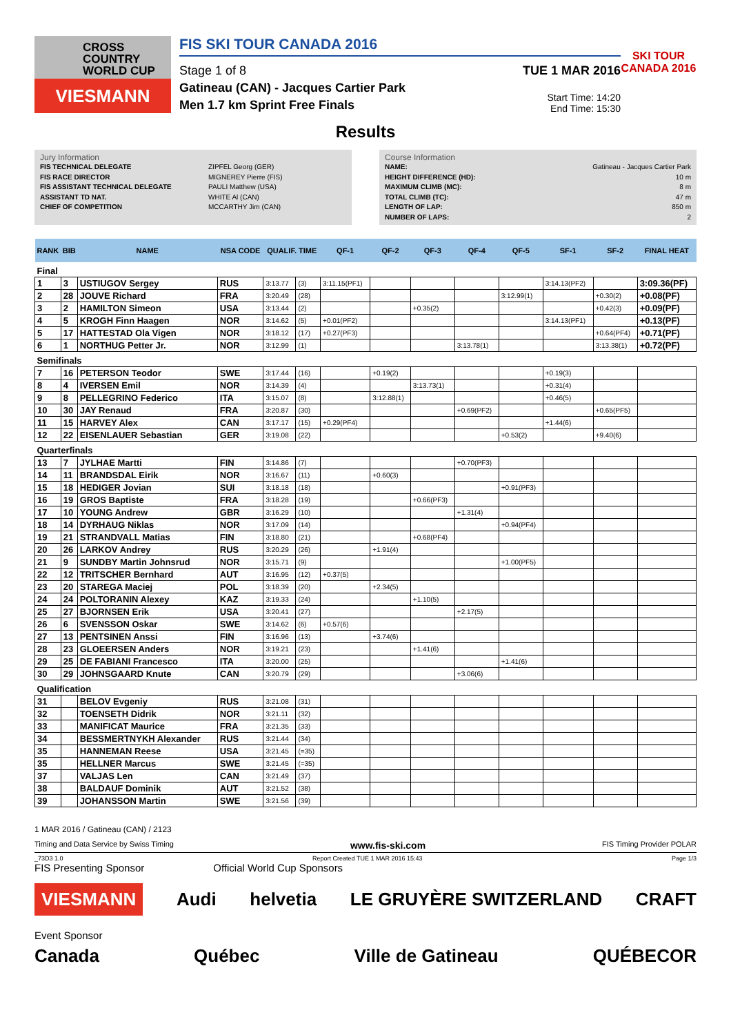CROSS
COUNTRY
WORLD CUP
VIESMANN
FIS SKI TOUR CANADA 2016
Stage 1 of 8
Gatineau (CAN) - Jacques Cartier Park
Men 1.7 km Sprint Free Finals
TUE 1 MAR 2016
Start Time: 14:20
End Time: 15:30
SKI TOUR CANADA 2016
Results
Jury Information
FIS TECHNICAL DELEGATE ZIPFEL Georg (GER)
FIS RACE DIRECTOR MIGNEREY Pierre (FIS)
FIS ASSISTANT TECHNICAL DELEGATE PAULI Matthew (USA)
ASSISTANT TD NAT. WHITE Al (CAN)
CHIEF OF COMPETITION MCCARTHY Jim (CAN)
Course Information
NAME: Gatineau - Jacques Cartier Park
HEIGHT DIFFERENCE (HD): 10 m
MAXIMUM CLIMB (MC): 8 m
TOTAL CLIMB (TC): 47 m
LENGTH OF LAP: 850 m
NUMBER OF LAPS: 2
| RANK | BIB | NAME | NSA CODE | QUALIF. TIME | | QF-1 | QF-2 | QF-3 | QF-4 | QF-5 | SF-1 | SF-2 | FINAL HEAT |
| --- | --- | --- | --- | --- | --- | --- | --- | --- | --- | --- | --- | --- | --- |
| Final | | | | | | | | | | | | | |
| 1 | 3 | USTIUGOV Sergey | RUS | 3:13.77 | (3) | 3:11.15(PF1) | | | | | 3:14.13(PF2) | | 3:09.36(PF) |
| 2 | 28 | JOUVE Richard | FRA | 3:20.49 | (28) | | | | | 3:12.99(1) | | +0.30(2) | +0.08(PF) |
| 3 | 2 | HAMILTON Simeon | USA | 3:13.44 | (2) | | | +0.35(2) | | | | +0.42(3) | +0.09(PF) |
| 4 | 5 | KROGH Finn Haagen | NOR | 3:14.62 | (5) | +0.01(PF2) | | | | | 3:14.13(PF1) | | +0.13(PF) |
| 5 | 17 | HATTESTAD Ola Vigen | NOR | 3:18.12 | (17) | +0.27(PF3) | | | | | | +0.64(PF4) | +0.71(PF) |
| 6 | 1 | NORTHUG Petter Jr. | NOR | 3:12.99 | (1) | | | | 3:13.78(1) | | | 3:13.38(1) | +0.72(PF) |
| Semifinals | | | | | | | | | | | | | |
| 7 | 16 | PETERSON Teodor | SWE | 3:17.44 | (16) | | +0.19(2) | | | | +0.19(3) | | |
| 8 | 4 | IVERSEN Emil | NOR | 3:14.39 | (4) | | | 3:13.73(1) | | | +0.31(4) | | |
| 9 | 8 | PELLEGRINO Federico | ITA | 3:15.07 | (8) | | 3:12.88(1) | | | | +0.46(5) | | |
| 10 | 30 | JAY Renaud | FRA | 3:20.87 | (30) | | | | +0.69(PF2) | | | +0.65(PF5) | |
| 11 | 15 | HARVEY Alex | CAN | 3:17.17 | (15) | +0.29(PF4) | | | | | +1.44(6) | | |
| 12 | 22 | EISENLAUER Sebastian | GER | 3:19.08 | (22) | | | | | +0.53(2) | | +9.40(6) | |
| Quarterfinals | | | | | | | | | | | | | |
| 13 | 7 | JYLHAE Martti | FIN | 3:14.86 | (7) | | | | +0.70(PF3) | | | | |
| 14 | 11 | BRANDSDAL Eirik | NOR | 3:16.67 | (11) | | +0.60(3) | | | | | | |
| 15 | 18 | HEDIGER Jovian | SUI | 3:18.18 | (18) | | | | | +0.91(PF3) | | | |
| 16 | 19 | GROS Baptiste | FRA | 3:18.28 | (19) | | | +0.66(PF3) | | | | | |
| 17 | 10 | YOUNG Andrew | GBR | 3:16.29 | (10) | | | | +1.31(4) | | | | |
| 18 | 14 | DYRHAUG Niklas | NOR | 3:17.09 | (14) | | | | | +0.94(PF4) | | | |
| 19 | 21 | STRANDVALL Matias | FIN | 3:18.80 | (21) | | | +0.68(PF4) | | | | | |
| 20 | 26 | LARKOV Andrey | RUS | 3:20.29 | (26) | | +1.91(4) | | | | | | |
| 21 | 9 | SUNDBY Martin Johnsrud | NOR | 3:15.71 | (9) | | | | | +1.00(PF5) | | | |
| 22 | 12 | TRITSCHER Bernhard | AUT | 3:16.95 | (12) | +0.37(5) | | | | | | | |
| 23 | 20 | STAREGA Maciej | POL | 3:18.39 | (20) | | +2.34(5) | | | | | | |
| 24 | 24 | POLTORANIN Alexey | KAZ | 3:19.33 | (24) | | | +1.10(5) | | | | | |
| 25 | 27 | BJORNSEN Erik | USA | 3:20.41 | (27) | | | | +2.17(5) | | | | |
| 26 | 6 | SVENSSON Oskar | SWE | 3:14.62 | (6) | +0.57(6) | | | | | | | |
| 27 | 13 | PENTSINEN Anssi | FIN | 3:16.96 | (13) | | +3.74(6) | | | | | | |
| 28 | 23 | GLOEERSEN Anders | NOR | 3:19.21 | (23) | | | +1.41(6) | | | | | |
| 29 | 25 | DE FABIANI Francesco | ITA | 3:20.00 | (25) | | | | | +1.41(6) | | | |
| 30 | 29 | JOHNSGAARD Knute | CAN | 3:20.79 | (29) | | | | +3.06(6) | | | | |
| Qualification | | | | | | | | | | | | | |
| 31 | | BELOV Evgeniy | RUS | 3:21.08 | (31) | | | | | | | | |
| 32 | | TOENSETH Didrik | NOR | 3:21.11 | (32) | | | | | | | | |
| 33 | | MANIFICAT Maurice | FRA | 3:21.35 | (33) | | | | | | | | |
| 34 | | BESSMERTNYKH Alexander | RUS | 3:21.44 | (34) | | | | | | | | |
| 35 | | HANNEMAN Reese | USA | 3:21.45 | (=35) | | | | | | | | |
| 35 | | HELLNER Marcus | SWE | 3:21.45 | (=35) | | | | | | | | |
| 37 | | VALJAS Len | CAN | 3:21.49 | (37) | | | | | | | | |
| 38 | | BALDAUF Dominik | AUT | 3:21.52 | (38) | | | | | | | | |
| 39 | | JOHANSSON Martin | SWE | 3:21.56 | (39) | | | | | | | | |
1 MAR 2016 / Gatineau (CAN) / 2123
Timing and Data Service by Swiss Timing www.fis-ski.com FIS Timing Provider POLAR
_73D3 1.0 Report Created TUE 1 MAR 2016 15:43 Page 1/3
FIS Presenting Sponsor Official World Cup Sponsors
VIESMANN Audi helvetia LE GRUYÈRE SWITZERLAND CRAFT
Event Sponsor
Canada Québec Ville de Gatineau QUÉBECOR